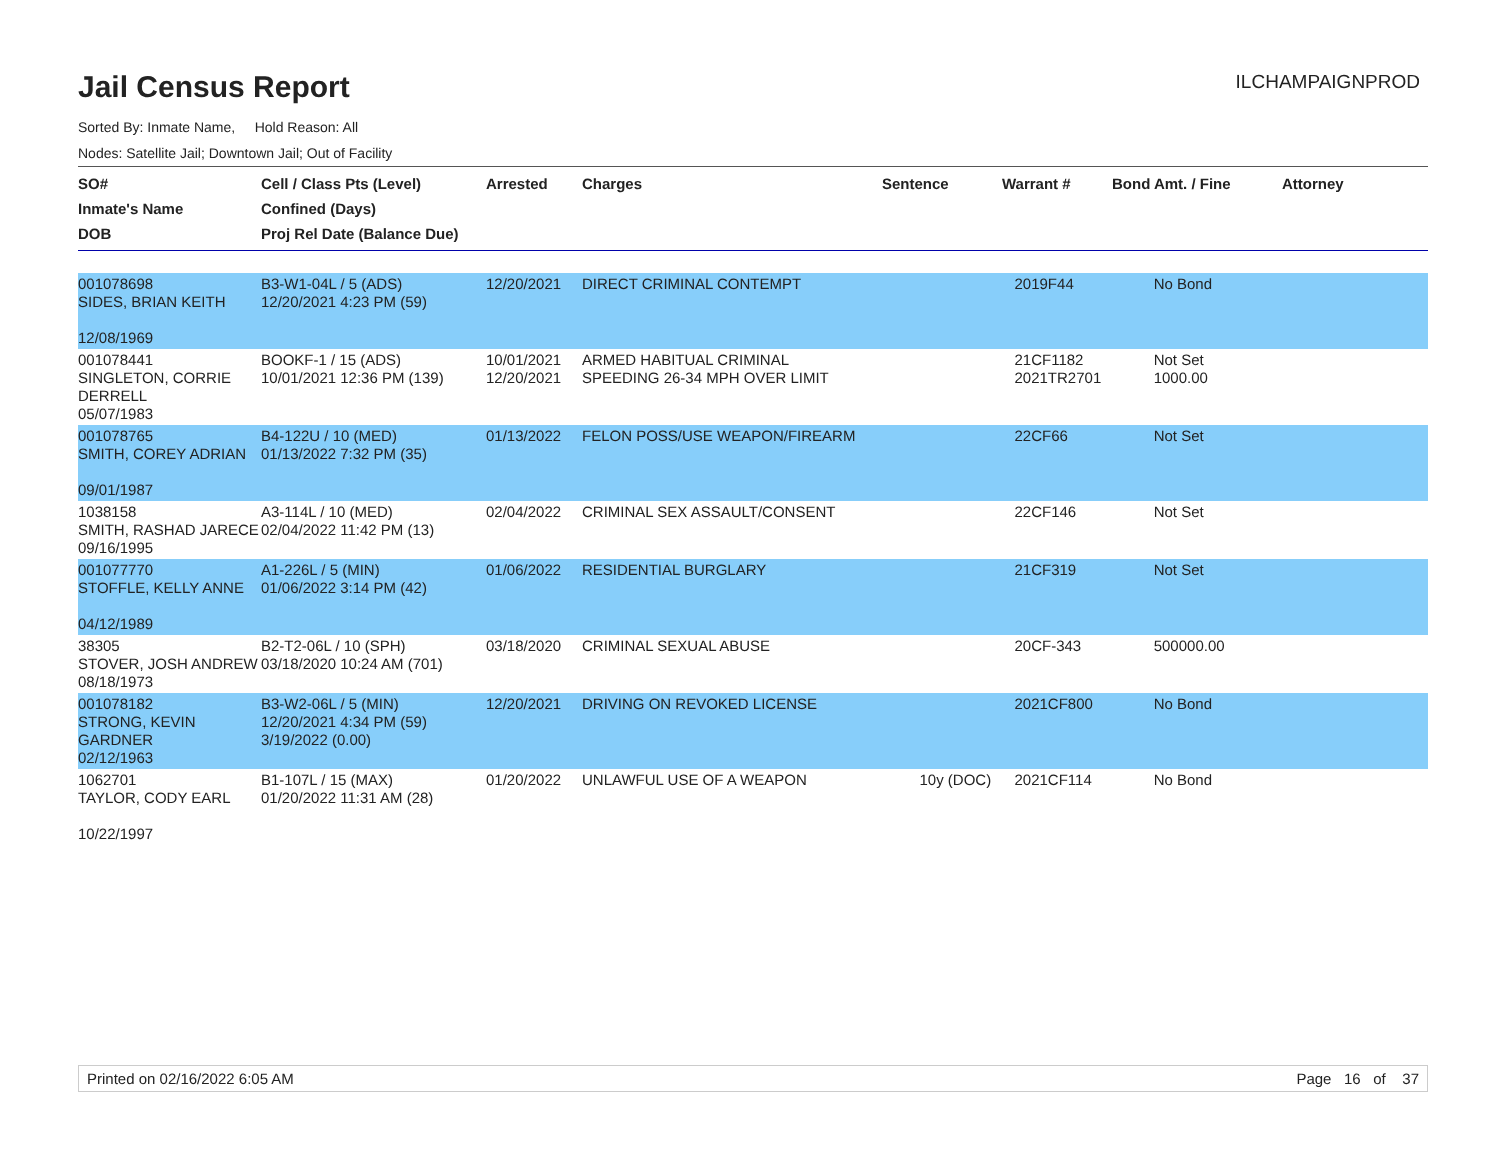Jail Census Report
ILCHAMPAIGNPROD
Sorted By: Inmate Name, Hold Reason: All
Nodes: Satellite Jail; Downtown Jail; Out of Facility
| SO# Inmate's Name DOB | Cell / Class Pts (Level) Confined (Days) Proj Rel Date (Balance Due) | Arrested | Charges | Sentence | Warrant # | Bond Amt. / Fine | Attorney |
| --- | --- | --- | --- | --- | --- | --- | --- |
| 001078698 SIDES, BRIAN KEITH 12/08/1969 | B3-W1-04L / 5 (ADS) 12/20/2021 4:23 PM (59) | 12/20/2021 | DIRECT CRIMINAL CONTEMPT | | 2019F44 | No Bond | |
| 001078441 SINGLETON, CORRIE DERRELL 05/07/1983 | BOOKF-1 / 15 (ADS) 10/01/2021 12:36 PM (139) | 10/01/2021 12/20/2021 | ARMED HABITUAL CRIMINAL SPEEDING 26-34 MPH OVER LIMIT | | 21CF1182 2021TR2701 | Not Set 1000.00 | |
| 001078765 SMITH, COREY ADRIAN 09/01/1987 | B4-122U / 10 (MED) 01/13/2022 7:32 PM (35) | 01/13/2022 | FELON POSS/USE WEAPON/FIREARM | | 22CF66 | Not Set | |
| 1038158 SMITH, RASHAD JARECE 09/16/1995 | A3-114L / 10 (MED) 02/04/2022 11:42 PM (13) | 02/04/2022 | CRIMINAL SEX ASSAULT/CONSENT | | 22CF146 | Not Set | |
| 001077770 STOFFLE, KELLY ANNE 04/12/1989 | A1-226L / 5 (MIN) 01/06/2022 3:14 PM (42) | 01/06/2022 | RESIDENTIAL BURGLARY | | 21CF319 | Not Set | |
| 38305 STOVER, JOSH ANDREW 08/18/1973 | B2-T2-06L / 10 (SPH) 03/18/2020 10:24 AM (701) | 03/18/2020 | CRIMINAL SEXUAL ABUSE | | 20CF-343 | 500000.00 | |
| 001078182 STRONG, KEVIN GARDNER 02/12/1963 | B3-W2-06L / 5 (MIN) 12/20/2021 4:34 PM (59) 3/19/2022 (0.00) | 12/20/2021 | DRIVING ON REVOKED LICENSE | | 2021CF800 | No Bond | |
| 1062701 TAYLOR, CODY EARL 10/22/1997 | B1-107L / 15 (MAX) 01/20/2022 11:31 AM (28) | 01/20/2022 | UNLAWFUL USE OF A WEAPON | 10y (DOC) | 2021CF114 | No Bond | |
Printed on 02/16/2022 6:05 AM Page 16 of 37